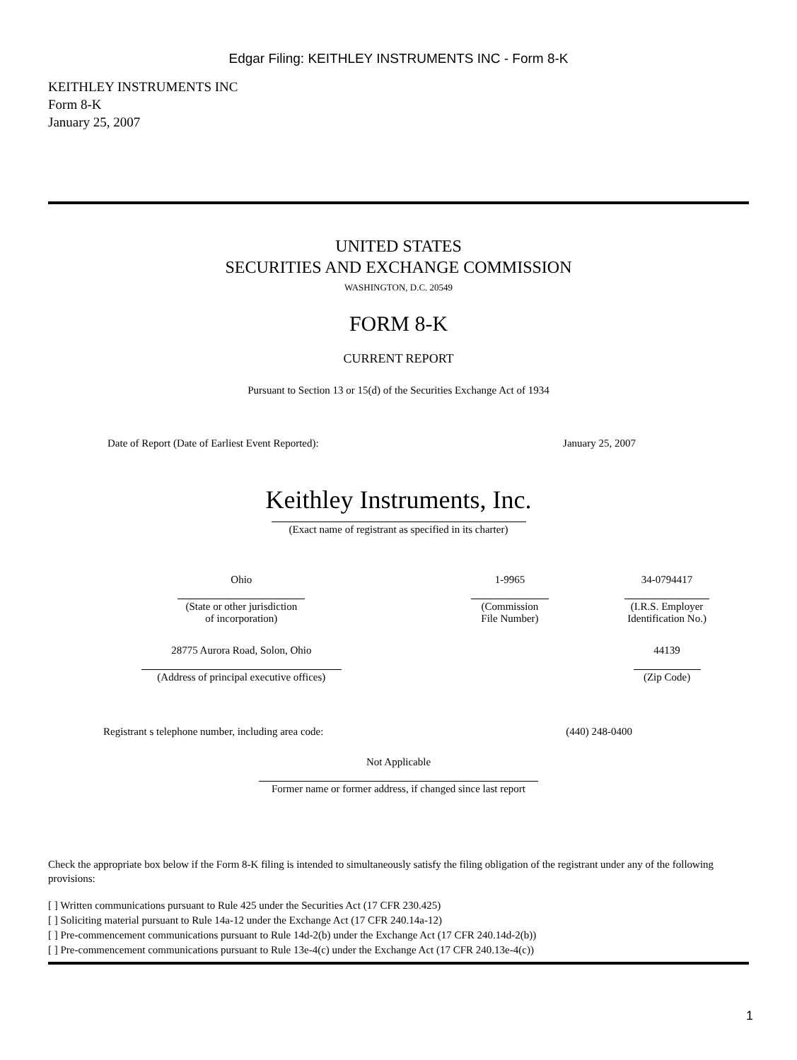Edgar Filing: KEITHLEY INSTRUMENTS INC - Form 8-K
KEITHLEY INSTRUMENTS INC
Form 8-K
January 25, 2007
UNITED STATES
SECURITIES AND EXCHANGE COMMISSION
WASHINGTON, D.C. 20549
FORM 8-K
CURRENT REPORT
Pursuant to Section 13 or 15(d) of the Securities Exchange Act of 1934
| Date of Report (Date of Earliest Event Reported): | January 25, 2007 |
Keithley Instruments, Inc.
(Exact name of registrant as specified in its charter)
| Ohio | 1-9965 | 34-0794417 |
| (State or other jurisdiction of incorporation) | (Commission File Number) | (I.R.S. Employer Identification No.) |
| 28775 Aurora Road, Solon, Ohio | | 44139 |
| (Address of principal executive offices) | | (Zip Code) |
| Registrant s telephone number, including area code: | (440) 248-0400 |
Not Applicable
Former name or former address, if changed since last report
Check the appropriate box below if the Form 8-K filing is intended to simultaneously satisfy the filing obligation of the registrant under any of the following provisions:
[ ] Written communications pursuant to Rule 425 under the Securities Act (17 CFR 230.425)
[ ] Soliciting material pursuant to Rule 14a-12 under the Exchange Act (17 CFR 240.14a-12)
[ ] Pre-commencement communications pursuant to Rule 14d-2(b) under the Exchange Act (17 CFR 240.14d-2(b))
[ ] Pre-commencement communications pursuant to Rule 13e-4(c) under the Exchange Act (17 CFR 240.13e-4(c))
1